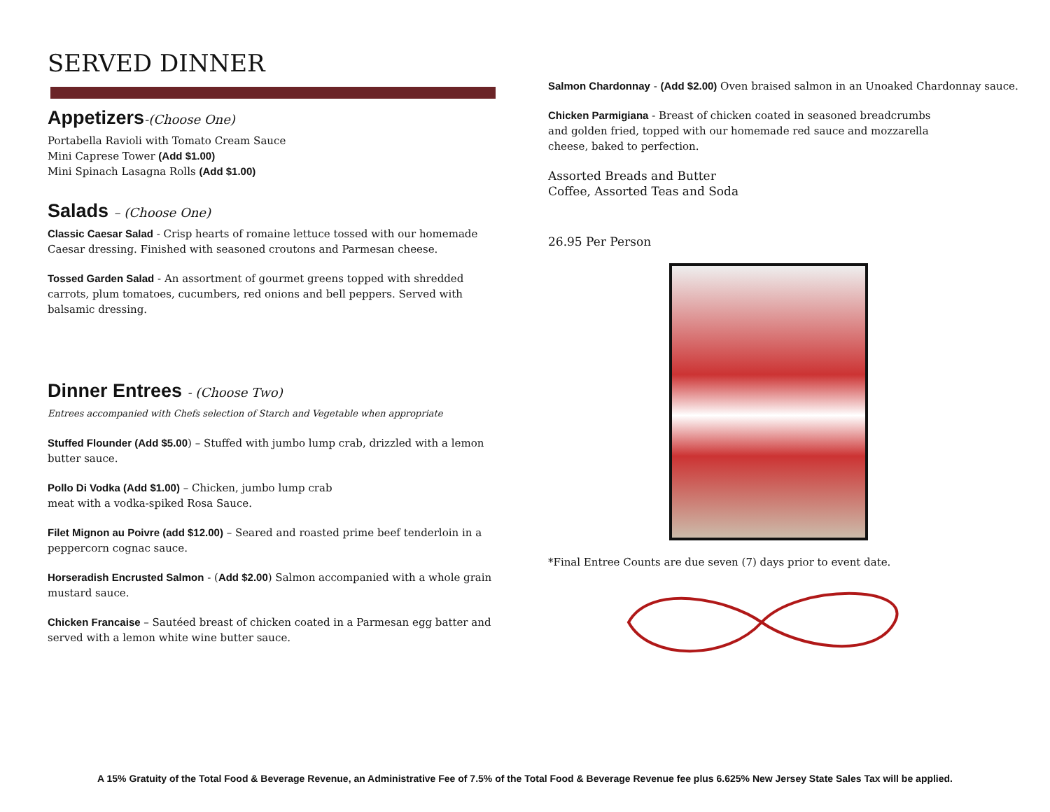SERVED DINNER
Appetizers-(Choose One)
Portabella Ravioli with Tomato Cream Sauce
Mini Caprese Tower (Add $1.00)
Mini Spinach Lasagna Rolls (Add $1.00)
Salads – (Choose One)
Classic Caesar Salad - Crisp hearts of romaine lettuce tossed with our homemade Caesar dressing. Finished with seasoned croutons and Parmesan cheese.
Tossed Garden Salad - An assortment of gourmet greens topped with shredded carrots, plum tomatoes, cucumbers, red onions and bell peppers. Served with balsamic dressing.
Dinner Entrees - (Choose Two)
Entrees accompanied with Chefs selection of Starch and Vegetable when appropriate
Stuffed Flounder (Add $5.00) – Stuffed with jumbo lump crab, drizzled with a lemon butter sauce.
Pollo Di Vodka (Add $1.00) – Chicken, jumbo lump crab
meat with a vodka-spiked Rosa Sauce.
Filet Mignon au Poivre (add $12.00) – Seared and roasted prime beef tenderloin in a peppercorn cognac sauce.
Horseradish Encrusted Salmon - (Add $2.00) Salmon accompanied with a whole grain mustard sauce.
Chicken Francaise – Sautéed breast of chicken coated in a Parmesan egg batter and served with a lemon white wine butter sauce.
Salmon Chardonnay - (Add $2.00) Oven braised salmon in an Unoaked Chardonnay sauce.
Chicken Parmigiana - Breast of chicken coated in seasoned breadcrumbs and golden fried, topped with our homemade red sauce and mozzarella cheese, baked to perfection.
Assorted Breads and Butter
Coffee, Assorted Teas and Soda
26.95 Per Person
*Final Entree Counts are due seven (7) days prior to event date.
A 15% Gratuity of the Total Food & Beverage Revenue, an Administrative Fee of 7.5% of the Total Food & Beverage Revenue fee plus 6.625% New Jersey State Sales Tax will be applied.